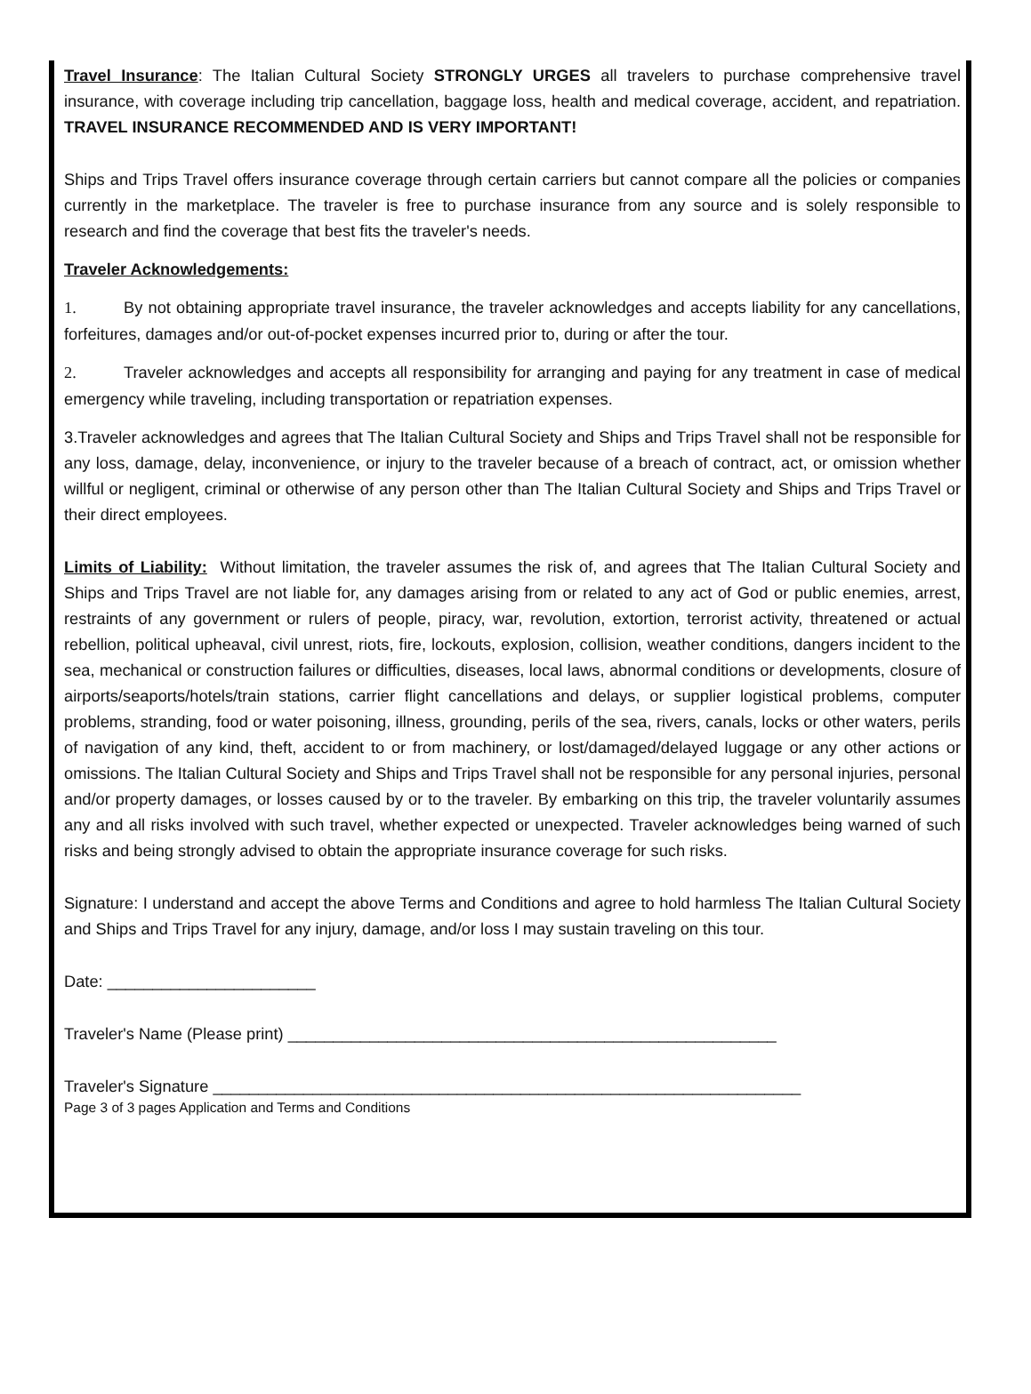Travel Insurance: The Italian Cultural Society STRONGLY URGES all travelers to purchase comprehensive travel insurance, with coverage including trip cancellation, baggage loss, health and medical coverage, accident, and repatriation. TRAVEL INSURANCE RECOMMENDED AND IS VERY IMPORTANT!
Ships and Trips Travel offers insurance coverage through certain carriers but cannot compare all the policies or companies currently in the marketplace. The traveler is free to purchase insurance from any source and is solely responsible to research and find the coverage that best fits the traveler's needs.
Traveler Acknowledgements:
1. By not obtaining appropriate travel insurance, the traveler acknowledges and accepts liability for any cancellations, forfeitures, damages and/or out-of-pocket expenses incurred prior to, during or after the tour.
2. Traveler acknowledges and accepts all responsibility for arranging and paying for any treatment in case of medical emergency while traveling, including transportation or repatriation expenses.
3.Traveler acknowledges and agrees that The Italian Cultural Society and Ships and Trips Travel shall not be responsible for any loss, damage, delay, inconvenience, or injury to the traveler because of a breach of contract, act, or omission whether willful or negligent, criminal or otherwise of any person other than The Italian Cultural Society and Ships and Trips Travel or their direct employees.
Limits of Liability: Without limitation, the traveler assumes the risk of, and agrees that The Italian Cultural Society and Ships and Trips Travel are not liable for, any damages arising from or related to any act of God or public enemies, arrest, restraints of any government or rulers of people, piracy, war, revolution, extortion, terrorist activity, threatened or actual rebellion, political upheaval, civil unrest, riots, fire, lockouts, explosion, collision, weather conditions, dangers incident to the sea, mechanical or construction failures or difficulties, diseases, local laws, abnormal conditions or developments, closure of airports/seaports/hotels/train stations, carrier flight cancellations and delays, or supplier logistical problems, computer problems, stranding, food or water poisoning, illness, grounding, perils of the sea, rivers, canals, locks or other waters, perils of navigation of any kind, theft, accident to or from machinery, or lost/damaged/delayed luggage or any other actions or omissions. The Italian Cultural Society and Ships and Trips Travel shall not be responsible for any personal injuries, personal and/or property damages, or losses caused by or to the traveler. By embarking on this trip, the traveler voluntarily assumes any and all risks involved with such travel, whether expected or unexpected. Traveler acknowledges being warned of such risks and being strongly advised to obtain the appropriate insurance coverage for such risks.
Signature: I understand and accept the above Terms and Conditions and agree to hold harmless The Italian Cultural Society and Ships and Trips Travel for any injury, damage, and/or loss I may sustain traveling on this tour.
Date: _______________________
Traveler's Name (Please print) ______________________________________________________
Traveler's Signature _________________________________________________________________
Page 3 of 3 pages Application and Terms and Conditions